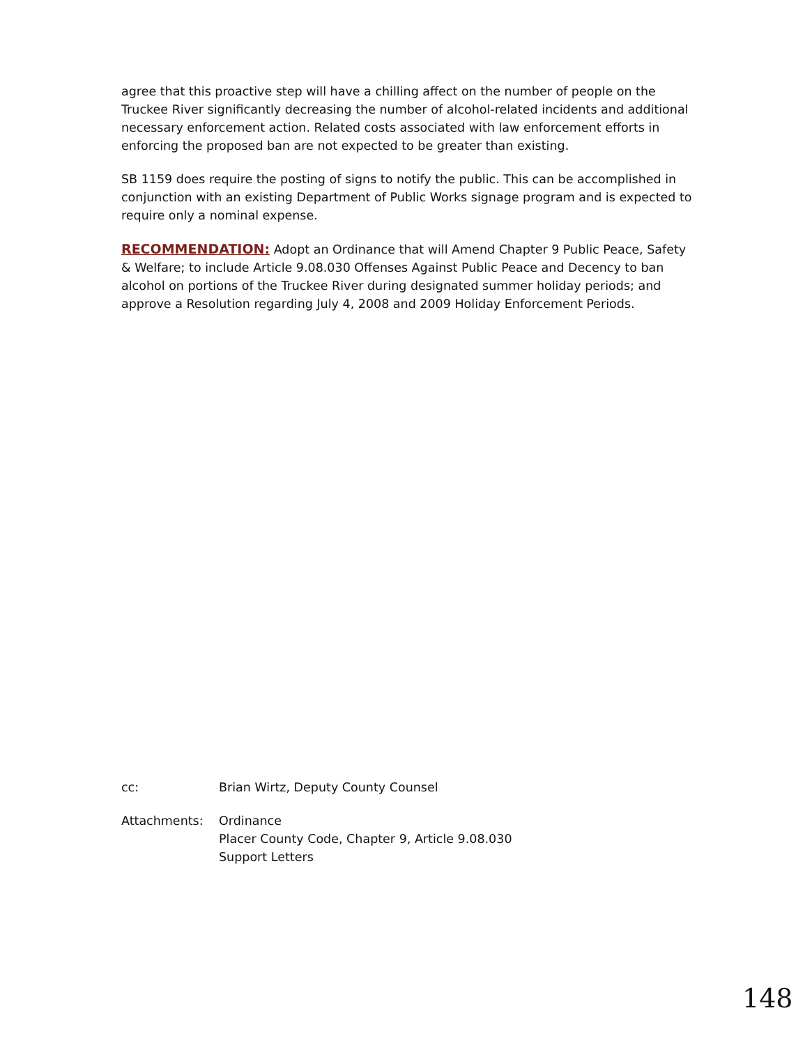agree that this proactive step will have a chilling affect on the number of people on the Truckee River significantly decreasing the number of alcohol-related incidents and additional necessary enforcement action. Related costs associated with law enforcement efforts in enforcing the proposed ban are not expected to be greater than existing.
SB 1159 does require the posting of signs to notify the public. This can be accomplished in conjunction with an existing Department of Public Works signage program and is expected to require only a nominal expense.
RECOMMENDATION: Adopt an Ordinance that will Amend Chapter 9 Public Peace, Safety & Welfare; to include Article 9.08.030 Offenses Against Public Peace and Decency to ban alcohol on portions of the Truckee River during designated summer holiday periods; and approve a Resolution regarding July 4, 2008 and 2009 Holiday Enforcement Periods.
cc: Brian Wirtz, Deputy County Counsel
Attachments: Ordinance
Placer County Code, Chapter 9, Article 9.08.030
Support Letters
148